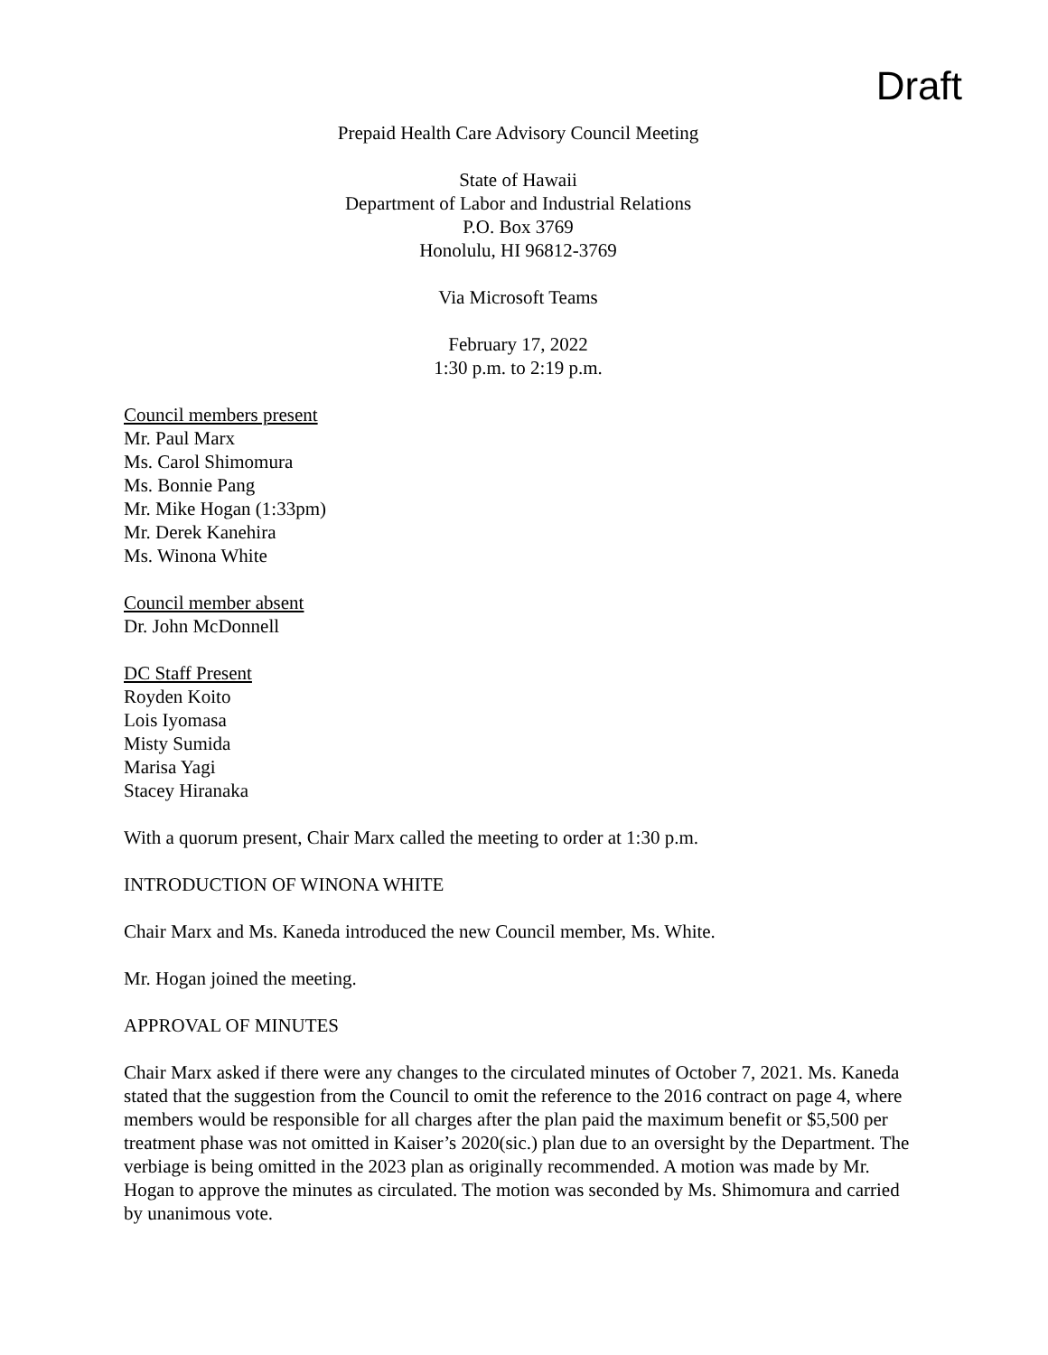Draft
Prepaid Health Care Advisory Council Meeting
State of Hawaii
Department of Labor and Industrial Relations
P.O. Box 3769
Honolulu, HI 96812-3769
Via Microsoft Teams
February 17, 2022
1:30 p.m. to 2:19 p.m.
Council members present
Mr. Paul Marx
Ms. Carol Shimomura
Ms. Bonnie Pang
Mr. Mike Hogan (1:33pm)
Mr. Derek Kanehira
Ms. Winona White
Council member absent
Dr. John McDonnell
DC Staff Present
Royden Koito
Lois Iyomasa
Misty Sumida
Marisa Yagi
Stacey Hiranaka
With a quorum present, Chair Marx called the meeting to order at 1:30 p.m.
INTRODUCTION OF WINONA WHITE
Chair Marx and Ms. Kaneda introduced the new Council member, Ms. White.
Mr. Hogan joined the meeting.
APPROVAL OF MINUTES
Chair Marx asked if there were any changes to the circulated minutes of October 7, 2021. Ms. Kaneda stated that the suggestion from the Council to omit the reference to the 2016 contract on page 4, where members would be responsible for all charges after the plan paid the maximum benefit or $5,500 per treatment phase was not omitted in Kaiser’s 2020(sic.) plan due to an oversight by the Department. The verbiage is being omitted in the 2023 plan as originally recommended. A motion was made by Mr. Hogan to approve the minutes as circulated. The motion was seconded by Ms. Shimomura and carried by unanimous vote.